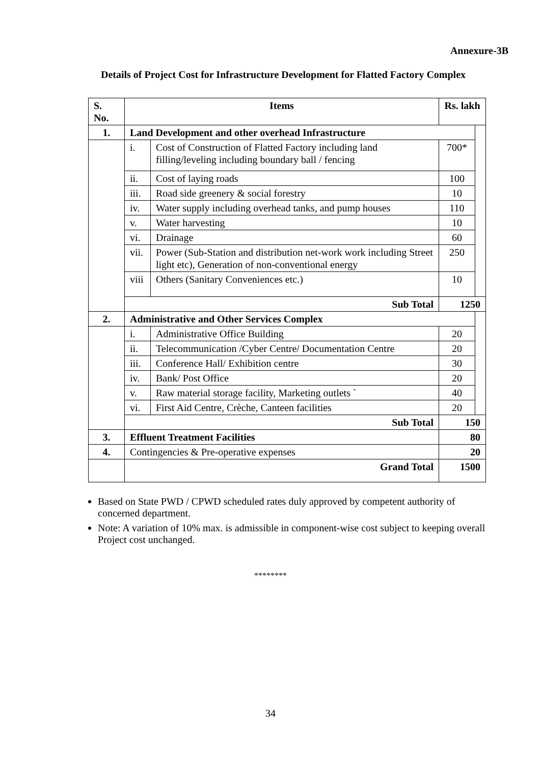Annexure-3B
Details of Project Cost for Infrastructure Development for Flatted Factory Complex
| S. No. | Items | | Rs. lakh | |
| --- | --- | --- | --- | --- |
| 1. | Land Development and other overhead Infrastructure | | | |
| | i. | Cost of Construction of Flatted Factory including land filling/leveling including boundary ball / fencing | 700* | |
| | ii. | Cost of laying roads | 100 | |
| | iii. | Road side greenery & social forestry | 10 | |
| | iv. | Water supply including overhead tanks, and pump houses | 110 | |
| | v. | Water harvesting | 10 | |
| | vi. | Drainage | 60 | |
| | vii. | Power (Sub-Station and distribution net-work work including Street light etc), Generation of non-conventional energy | 250 | |
| | viii | Others (Sanitary Conveniences etc.) | 10 | |
| | Sub Total | | 1250 | |
| 2. | Administrative and Other Services Complex | | | |
| | i. | Administrative Office Building | 20 | |
| | ii. | Telecommunication /Cyber Centre/ Documentation Centre | 20 | |
| | iii. | Conference Hall/ Exhibition centre | 30 | |
| | iv. | Bank/ Post Office | 20 | |
| | v. | Raw material storage facility, Marketing outlets ` | 40 | |
| | vi. | First Aid Centre, Crèche, Canteen facilities | 20 | |
| | Sub Total | | 150 | |
| 3. | Effluent Treatment Facilities | | 80 | |
| 4. | Contingencies & Pre-operative expenses | | 20 | |
| | Grand Total | | 1500 | |
Based on State PWD / CPWD scheduled rates duly approved by competent authority of concerned department.
Note: A variation of 10% max. is admissible in component-wise cost subject to keeping overall Project cost unchanged.
********
34